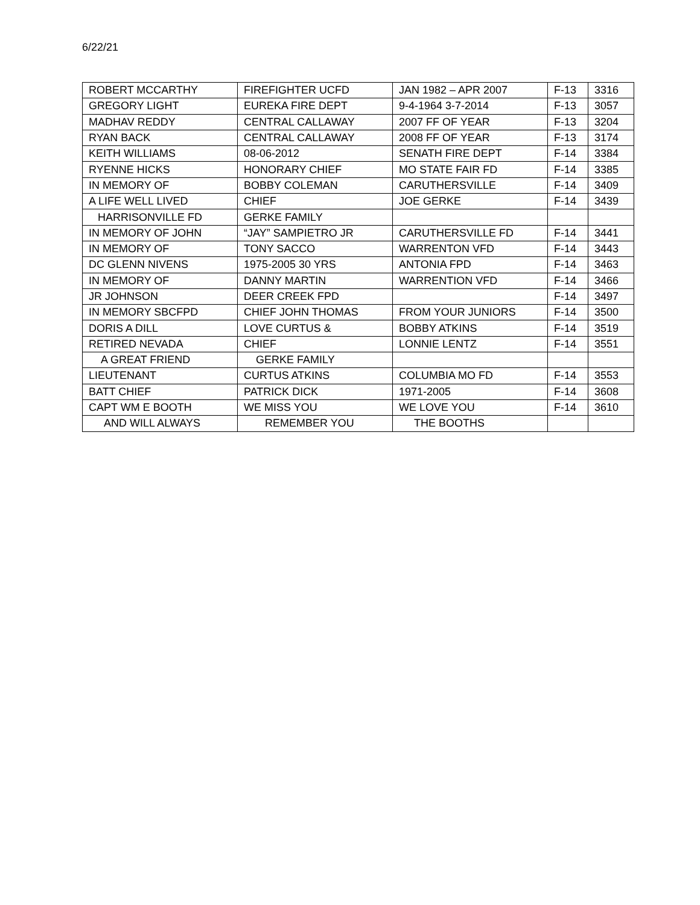6/22/21
| ROBERT MCCARTHY | FIREFIGHTER UCFD | JAN 1982 – APR 2007 | F-13 | 3316 |
| GREGORY LIGHT | EUREKA FIRE DEPT | 9-4-1964 3-7-2014 | F-13 | 3057 |
| MADHAV REDDY | CENTRAL CALLAWAY | 2007 FF OF YEAR | F-13 | 3204 |
| RYAN BACK | CENTRAL CALLAWAY | 2008 FF OF YEAR | F-13 | 3174 |
| KEITH WILLIAMS | 08-06-2012 | SENATH FIRE DEPT | F-14 | 3384 |
| RYENNE HICKS | HONORARY CHIEF | MO STATE FAIR FD | F-14 | 3385 |
| IN MEMORY OF | BOBBY COLEMAN | CARUTHERSVILLE | F-14 | 3409 |
| A LIFE WELL LIVED | CHIEF | JOE GERKE | F-14 | 3439 |
| HARRISONVILLE FD | GERKE FAMILY | | | |
| IN MEMORY OF JOHN | “JAY” SAMPIETRO JR | CARUTHERSVILLE FD | F-14 | 3441 |
| IN MEMORY OF | TONY SACCO | WARRENTON VFD | F-14 | 3443 |
| DC GLENN NIVENS | 1975-2005 30 YRS | ANTONIA FPD | F-14 | 3463 |
| IN MEMORY OF | DANNY MARTIN | WARRENTION VFD | F-14 | 3466 |
| JR JOHNSON | DEER CREEK FPD | | F-14 | 3497 |
| IN MEMORY SBCFPD | CHIEF JOHN THOMAS | FROM YOUR JUNIORS | F-14 | 3500 |
| DORIS A DILL | LOVE CURTUS & | BOBBY ATKINS | F-14 | 3519 |
| RETIRED NEVADA | CHIEF | LONNIE LENTZ | F-14 | 3551 |
| A GREAT FRIEND | GERKE FAMILY | | | |
| LIEUTENANT | CURTUS ATKINS | COLUMBIA MO FD | F-14 | 3553 |
| BATT CHIEF | PATRICK DICK | 1971-2005 | F-14 | 3608 |
| CAPT WM E BOOTH | WE MISS YOU | WE LOVE YOU | F-14 | 3610 |
| AND WILL ALWAYS | REMEMBER YOU | THE BOOTHS | | |